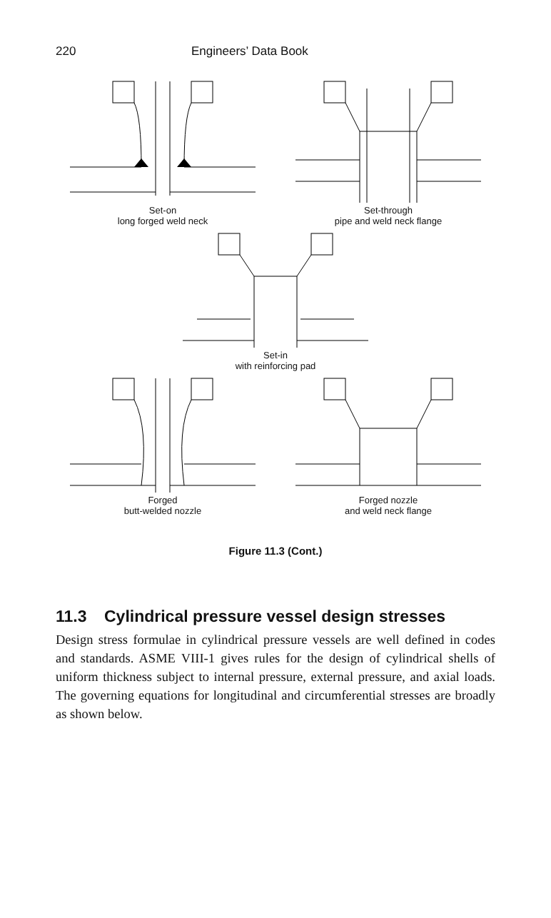220 Engineers’ Data Book
Set-on
long forged weld neck
Set-through
pipe and weld neck flange
Set-in
with reinforcing pad
Forged
butt-welded nozzle
Forged nozzle
and weld neck flange
Figure 11.3 (Cont.)
11.3 Cylindrical pressure vessel design stresses
Design stress formulae in cylindrical pressure vessels are well defined in codes and standards. ASME VIII-1 gives rules for the design of cylindrical shells of uniform thickness subject to internal pressure, external pressure, and axial loads. The governing equations for longitudinal and circumferential stresses are broadly as shown below.